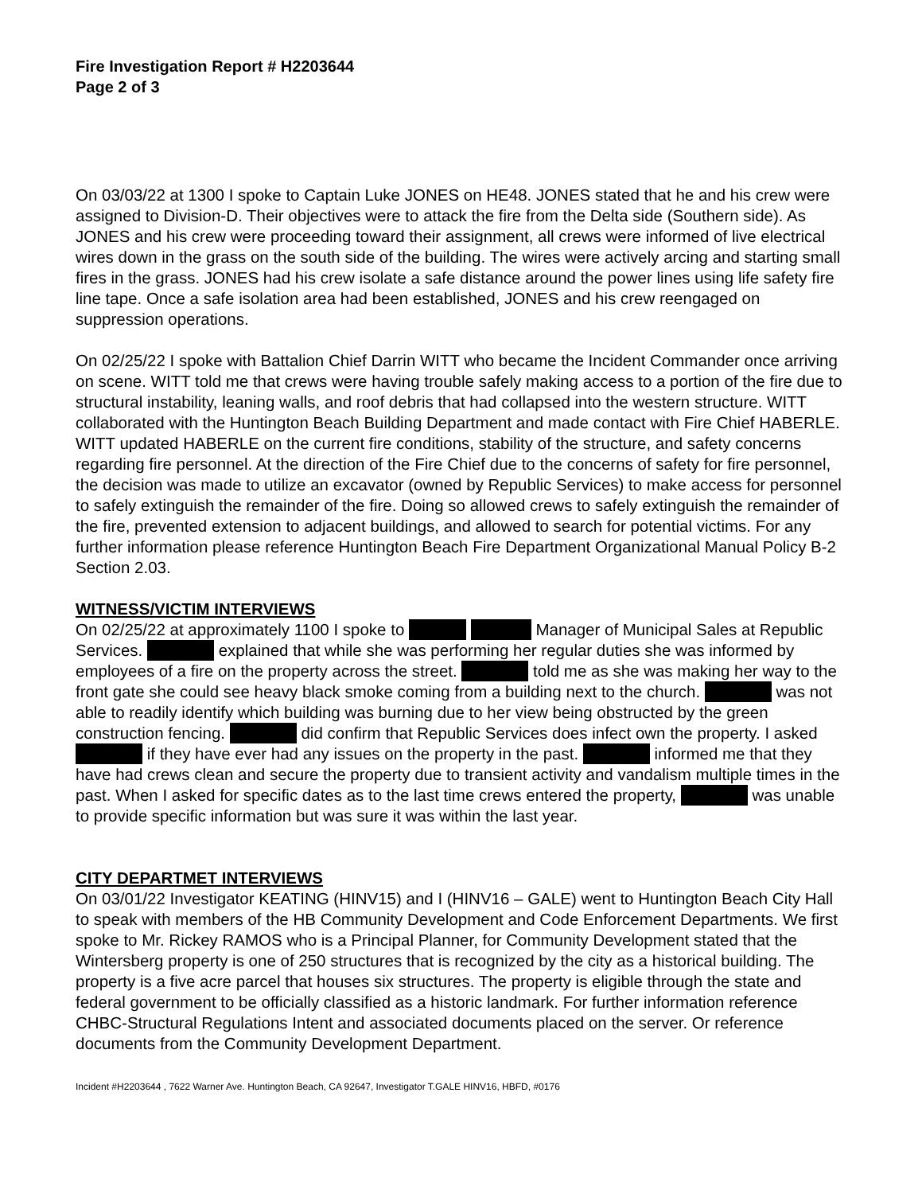Fire Investigation Report # H2203644
Page 2 of 3
On 03/03/22 at 1300 I spoke to Captain Luke JONES on HE48. JONES stated that he and his crew were assigned to Division-D. Their objectives were to attack the fire from the Delta side (Southern side). As JONES and his crew were proceeding toward their assignment, all crews were informed of live electrical wires down in the grass on the south side of the building. The wires were actively arcing and starting small fires in the grass. JONES had his crew isolate a safe distance around the power lines using life safety fire line tape. Once a safe isolation area had been established, JONES and his crew reengaged on suppression operations.
On 02/25/22 I spoke with Battalion Chief Darrin WITT who became the Incident Commander once arriving on scene. WITT told me that crews were having trouble safely making access to a portion of the fire due to structural instability, leaning walls, and roof debris that had collapsed into the western structure. WITT collaborated with the Huntington Beach Building Department and made contact with Fire Chief HABERLE. WITT updated HABERLE on the current fire conditions, stability of the structure, and safety concerns regarding fire personnel. At the direction of the Fire Chief due to the concerns of safety for fire personnel, the decision was made to utilize an excavator (owned by Republic Services) to make access for personnel to safely extinguish the remainder of the fire. Doing so allowed crews to safely extinguish the remainder of the fire, prevented extension to adjacent buildings, and allowed to search for potential victims. For any further information please reference Huntington Beach Fire Department Organizational Manual Policy B-2 Section 2.03.
WITNESS/VICTIM INTERVIEWS
On 02/25/22 at approximately 1100 I spoke to Manager of Municipal Sales at Republic Services. explained that while she was performing her regular duties she was informed by employees of a fire on the property across the street. told me as she was making her way to the front gate she could see heavy black smoke coming from a building next to the church. was not able to readily identify which building was burning due to her view being obstructed by the green construction fencing. did confirm that Republic Services does infect own the property. I asked if they have ever had any issues on the property in the past. informed me that they have had crews clean and secure the property due to transient activity and vandalism multiple times in the past. When I asked for specific dates as to the last time crews entered the property, was unable to provide specific information but was sure it was within the last year.
CITY DEPARTMET INTERVIEWS
On 03/01/22 Investigator KEATING (HINV15) and I (HINV16 – GALE) went to Huntington Beach City Hall to speak with members of the HB Community Development and Code Enforcement Departments. We first spoke to Mr. Rickey RAMOS who is a Principal Planner, for Community Development stated that the Wintersberg property is one of 250 structures that is recognized by the city as a historical building. The property is a five acre parcel that houses six structures. The property is eligible through the state and federal government to be officially classified as a historic landmark. For further information reference CHBC-Structural Regulations Intent and associated documents placed on the server. Or reference documents from the Community Development Department.
Incident #H2203644 , 7622 Warner Ave. Huntington Beach, CA 92647, Investigator T.GALE HINV16, HBFD, #0176